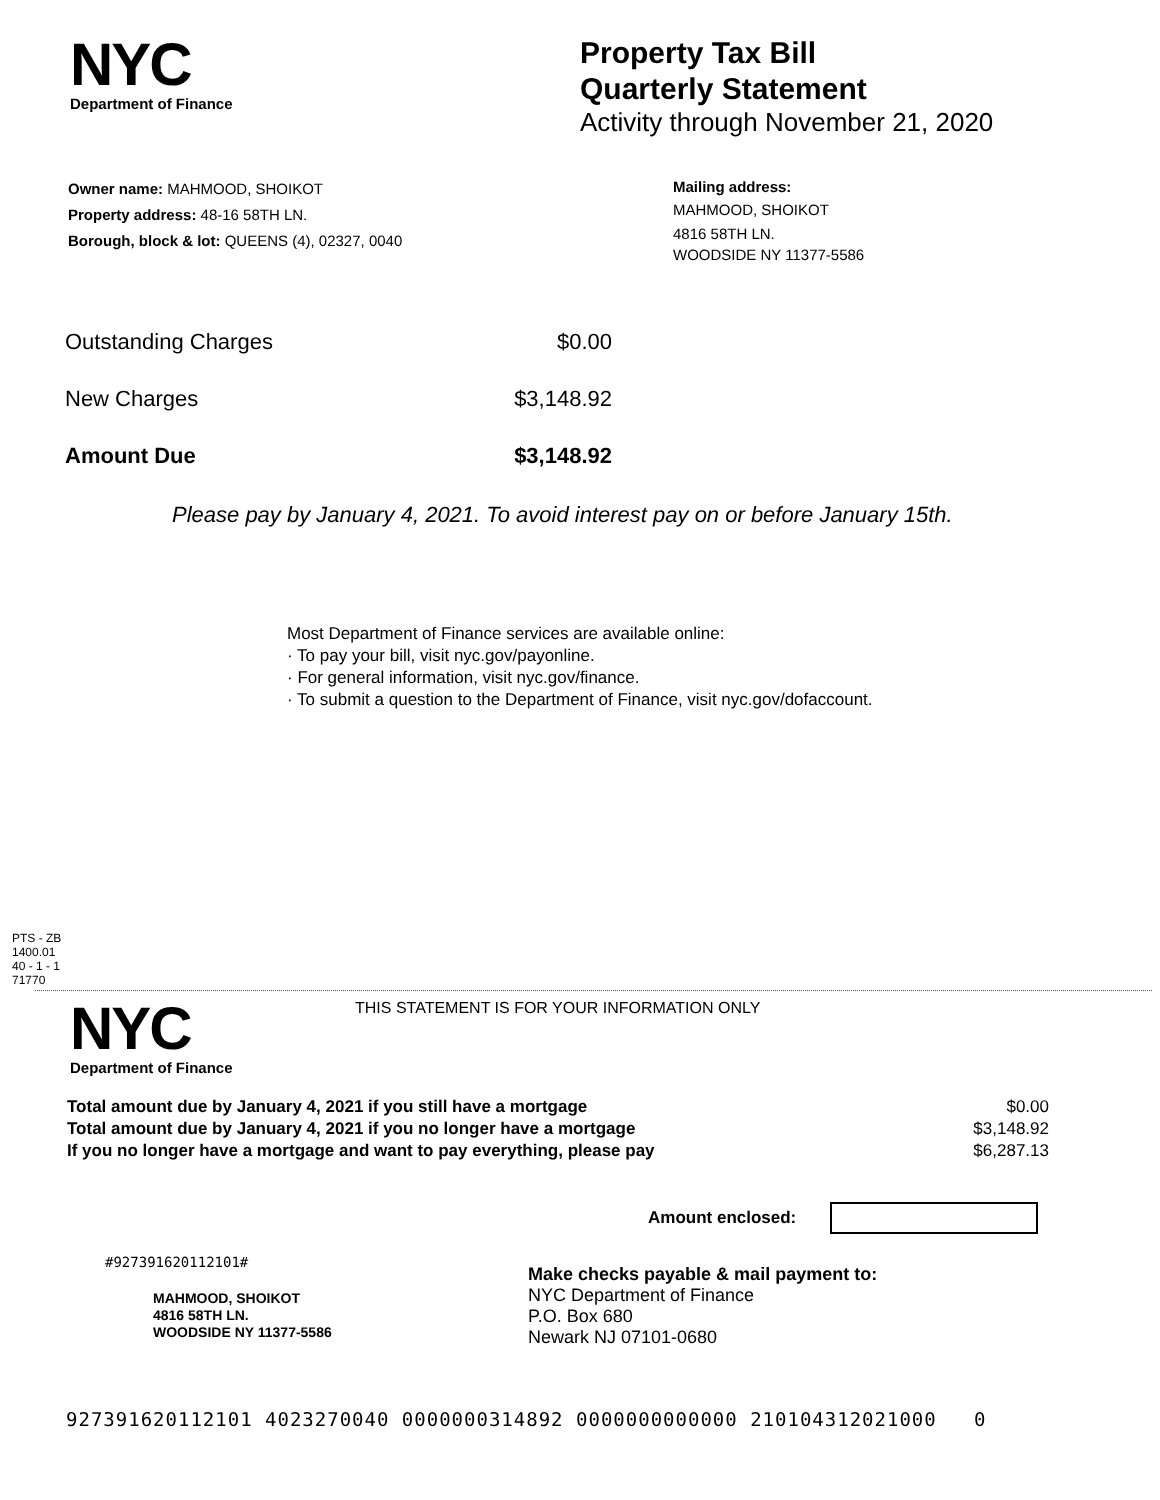NYC
Department of Finance
Property Tax Bill
Quarterly Statement
Activity through November 21, 2020
Owner name: MAHMOOD, SHOIKOT
Property address: 48-16 58TH LN.
Borough, block & lot: QUEENS (4), 02327, 0040
Mailing address:
MAHMOOD, SHOIKOT
4816 58TH LN.
WOODSIDE NY 11377-5586
| Outstanding Charges | $0.00 |
| New Charges | $3,148.92 |
| Amount Due | $3,148.92 |
Please pay by January 4, 2021. To avoid interest pay on or before January 15th.
Most Department of Finance services are available online:
· To pay your bill, visit nyc.gov/payonline.
· For general information, visit nyc.gov/finance.
· To submit a question to the Department of Finance, visit nyc.gov/dofaccount.
PTS - ZB
1400.01
40 - 1 - 1
71770
NYC
Department of Finance
THIS STATEMENT IS FOR YOUR INFORMATION ONLY
| Total amount due by January 4, 2021 if you still have a mortgage | $0.00 |
| Total amount due by January 4, 2021 if you no longer have a mortgage | $3,148.92 |
| If you no longer have a mortgage and want to pay everything, please pay | $6,287.13 |
Amount enclosed:
#927391620112101#
MAHMOOD, SHOIKOT
4816 58TH LN.
WOODSIDE NY 11377-5586
Make checks payable & mail payment to:
NYC Department of Finance
P.O. Box 680
Newark NJ 07101-0680
927391620112101 4023270040 0000000314892 0000000000000 210104312021000 0